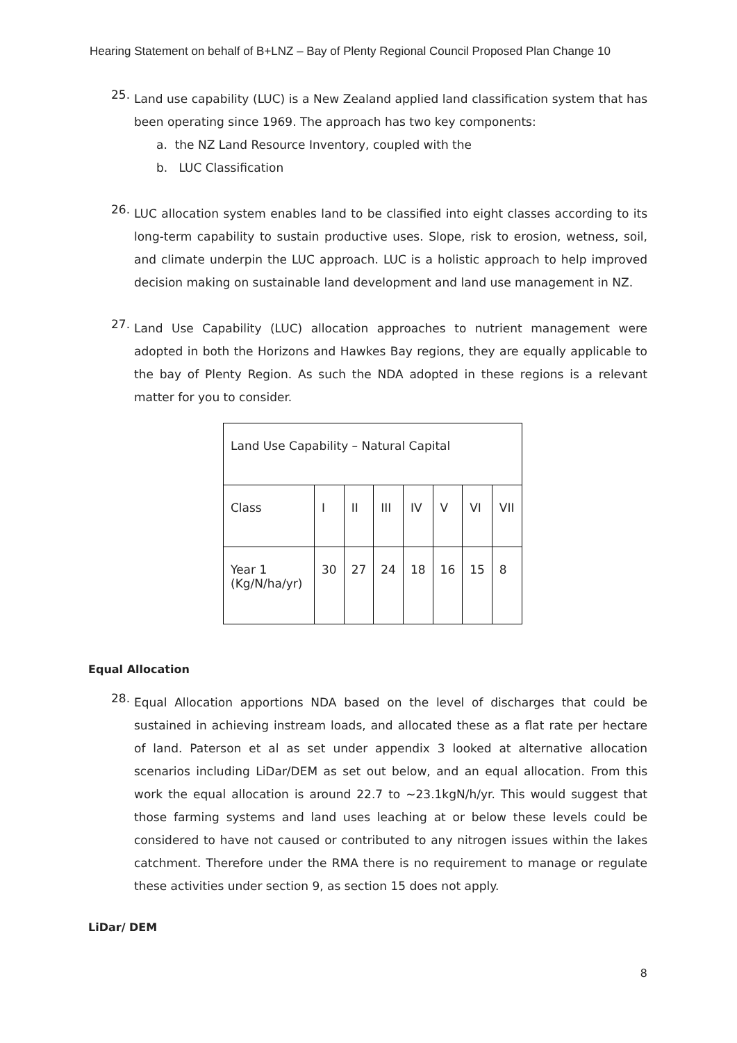Hearing Statement on behalf of B+LNZ – Bay of Plenty Regional Council Proposed Plan Change 10
25.
Land use capability (LUC) is a New Zealand applied land classification system that has been operating since 1969. The approach has two key components:
a. the NZ Land Resource Inventory, coupled with the
b. LUC Classification
26.
LUC allocation system enables land to be classified into eight classes according to its long-term capability to sustain productive uses. Slope, risk to erosion, wetness, soil, and climate underpin the LUC approach. LUC is a holistic approach to help improved decision making on sustainable land development and land use management in NZ.
27.
Land Use Capability (LUC) allocation approaches to nutrient management were adopted in both the Horizons and Hawkes Bay regions, they are equally applicable to the bay of Plenty Region. As such the NDA adopted in these regions is a relevant matter for you to consider.
| Land Use Capability – Natural Capital | | | | | | | |
| Class | I | II | III | IV | V | VI | VII |
| Year 1 (Kg/N/ha/yr) | 30 | 27 | 24 | 18 | 16 | 15 | 8 |
Equal Allocation
28.
Equal Allocation apportions NDA based on the level of discharges that could be sustained in achieving instream loads, and allocated these as a flat rate per hectare of land. Paterson et al as set under appendix 3 looked at alternative allocation scenarios including LiDar/DEM as set out below, and an equal allocation. From this work the equal allocation is around 22.7 to ~23.1kgN/h/yr. This would suggest that those farming systems and land uses leaching at or below these levels could be considered to have not caused or contributed to any nitrogen issues within the lakes catchment. Therefore under the RMA there is no requirement to manage or regulate these activities under section 9, as section 15 does not apply.
LiDar/ DEM
8